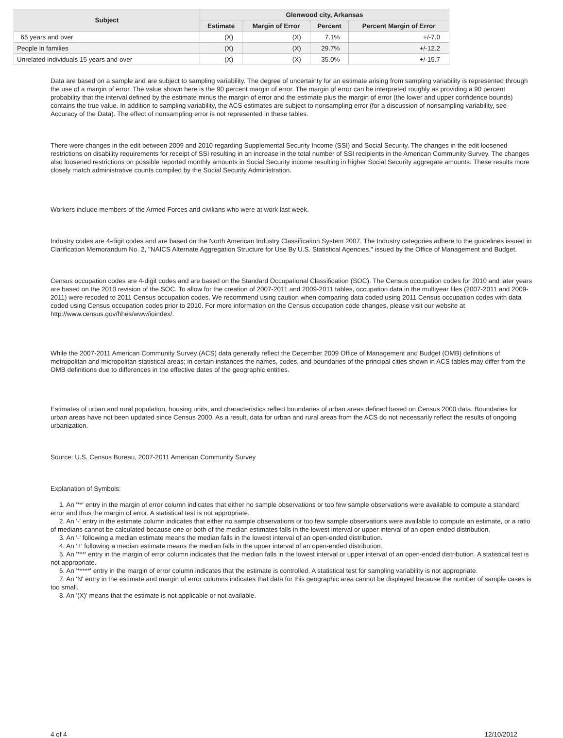| Subject | Glenwood city, Arkansas | | | |
| --- | --- | --- | --- | --- |
| | Estimate | Margin of Error | Percent | Percent Margin of Error |
| 65 years and over | (X) | (X) | 7.1% | +/-7.0 |
| People in families | (X) | (X) | 29.7% | +/-12.2 |
| Unrelated individuals 15 years and over | (X) | (X) | 35.0% | +/-15.7 |
Data are based on a sample and are subject to sampling variability. The degree of uncertainty for an estimate arising from sampling variability is represented through the use of a margin of error. The value shown here is the 90 percent margin of error. The margin of error can be interpreted roughly as providing a 90 percent probability that the interval defined by the estimate minus the margin of error and the estimate plus the margin of error (the lower and upper confidence bounds) contains the true value. In addition to sampling variability, the ACS estimates are subject to nonsampling error (for a discussion of nonsampling variability, see Accuracy of the Data). The effect of nonsampling error is not represented in these tables.
There were changes in the edit between 2009 and 2010 regarding Supplemental Security Income (SSI) and Social Security. The changes in the edit loosened restrictions on disability requirements for receipt of SSI resulting in an increase in the total number of SSI recipients in the American Community Survey. The changes also loosened restrictions on possible reported monthly amounts in Social Security income resulting in higher Social Security aggregate amounts. These results more closely match administrative counts compiled by the Social Security Administration.
Workers include members of the Armed Forces and civilians who were at work last week.
Industry codes are 4-digit codes and are based on the North American Industry Classification System 2007. The Industry categories adhere to the guidelines issued in Clarification Memorandum No. 2, "NAICS Alternate Aggregation Structure for Use By U.S. Statistical Agencies," issued by the Office of Management and Budget.
Census occupation codes are 4-digit codes and are based on the Standard Occupational Classification (SOC). The Census occupation codes for 2010 and later years are based on the 2010 revision of the SOC. To allow for the creation of 2007-2011 and 2009-2011 tables, occupation data in the multiyear files (2007-2011 and 2009-2011) were recoded to 2011 Census occupation codes. We recommend using caution when comparing data coded using 2011 Census occupation codes with data coded using Census occupation codes prior to 2010. For more information on the Census occupation code changes, please visit our website at http://www.census.gov/hhes/www/ioindex/.
While the 2007-2011 American Community Survey (ACS) data generally reflect the December 2009 Office of Management and Budget (OMB) definitions of metropolitan and micropolitan statistical areas; in certain instances the names, codes, and boundaries of the principal cities shown in ACS tables may differ from the OMB definitions due to differences in the effective dates of the geographic entities.
Estimates of urban and rural population, housing units, and characteristics reflect boundaries of urban areas defined based on Census 2000 data. Boundaries for urban areas have not been updated since Census 2000. As a result, data for urban and rural areas from the ACS do not necessarily reflect the results of ongoing urbanization.
Source: U.S. Census Bureau, 2007-2011 American Community Survey
Explanation of Symbols:
1. An '**' entry in the margin of error column indicates that either no sample observations or too few sample observations were available to compute a standard error and thus the margin of error. A statistical test is not appropriate.
2. An '-' entry in the estimate column indicates that either no sample observations or too few sample observations were available to compute an estimate, or a ratio of medians cannot be calculated because one or both of the median estimates falls in the lowest interval or upper interval of an open-ended distribution.
3. An '-' following a median estimate means the median falls in the lowest interval of an open-ended distribution.
4. An '+' following a median estimate means the median falls in the upper interval of an open-ended distribution.
5. An '***' entry in the margin of error column indicates that the median falls in the lowest interval or upper interval of an open-ended distribution. A statistical test is not appropriate.
6. An '*****' entry in the margin of error column indicates that the estimate is controlled. A statistical test for sampling variability is not appropriate.
7. An 'N' entry in the estimate and margin of error columns indicates that data for this geographic area cannot be displayed because the number of sample cases is too small.
8. An '(X)' means that the estimate is not applicable or not available.
4 of 4 12/10/2012